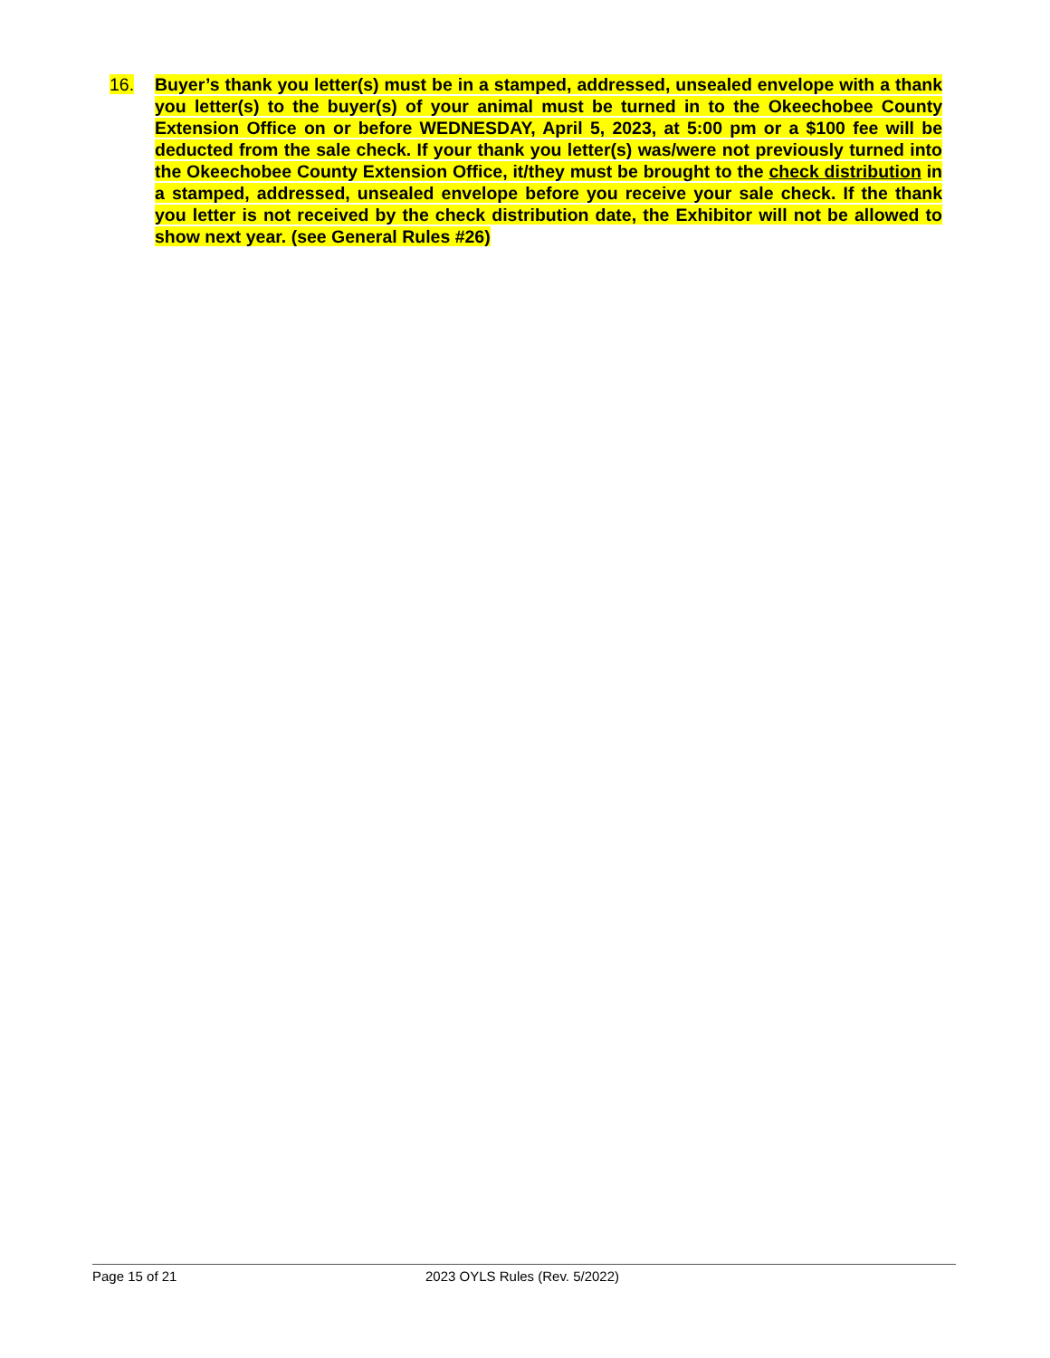16. Buyer’s thank you letter(s) must be in a stamped, addressed, unsealed envelope with a thank you letter(s) to the buyer(s) of your animal must be turned in to the Okeechobee County Extension Office on or before WEDNESDAY, April 5, 2023, at 5:00 pm or a $100 fee will be deducted from the sale check. If your thank you letter(s) was/were not previously turned into the Okeechobee County Extension Office, it/they must be brought to the check distribution in a stamped, addressed, unsealed envelope before you receive your sale check. If the thank you letter is not received by the check distribution date, the Exhibitor will not be allowed to show next year. (see General Rules #26)
Page 15 of 21 2023 OYLS Rules (Rev. 5/2022)